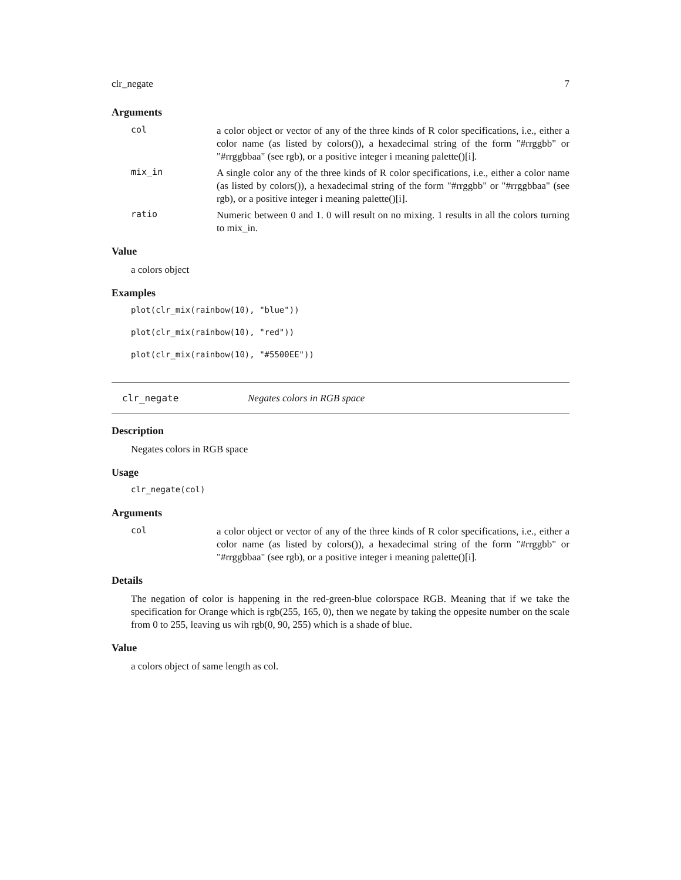clr_negate 7
Arguments
col
a color object or vector of any of the three kinds of R color specifications, i.e., either a color name (as listed by colors()), a hexadecimal string of the form "#rrggbb" or "#rrggbbaa" (see rgb), or a positive integer i meaning palette()[i].
mix_in
A single color any of the three kinds of R color specifications, i.e., either a color name (as listed by colors()), a hexadecimal string of the form "#rrggbb" or "#rrggbbaa" (see rgb), or a positive integer i meaning palette()[i].
ratio
Numeric between 0 and 1. 0 will result on no mixing. 1 results in all the colors turning to mix_in.
Value
a colors object
Examples
plot(clr_mix(rainbow(10), "blue"))
plot(clr_mix(rainbow(10), "red"))
plot(clr_mix(rainbow(10), "#5500EE"))
clr_negate Negates colors in RGB space
Description
Negates colors in RGB space
Usage
clr_negate(col)
Arguments
col
a color object or vector of any of the three kinds of R color specifications, i.e., either a color name (as listed by colors()), a hexadecimal string of the form "#rrggbb" or "#rrggbbaa" (see rgb), or a positive integer i meaning palette()[i].
Details
The negation of color is happening in the red-green-blue colorspace RGB. Meaning that if we take the specification for Orange which is rgb(255, 165, 0), then we negate by taking the oppesite number on the scale from 0 to 255, leaving us wih rgb(0, 90, 255) which is a shade of blue.
Value
a colors object of same length as col.